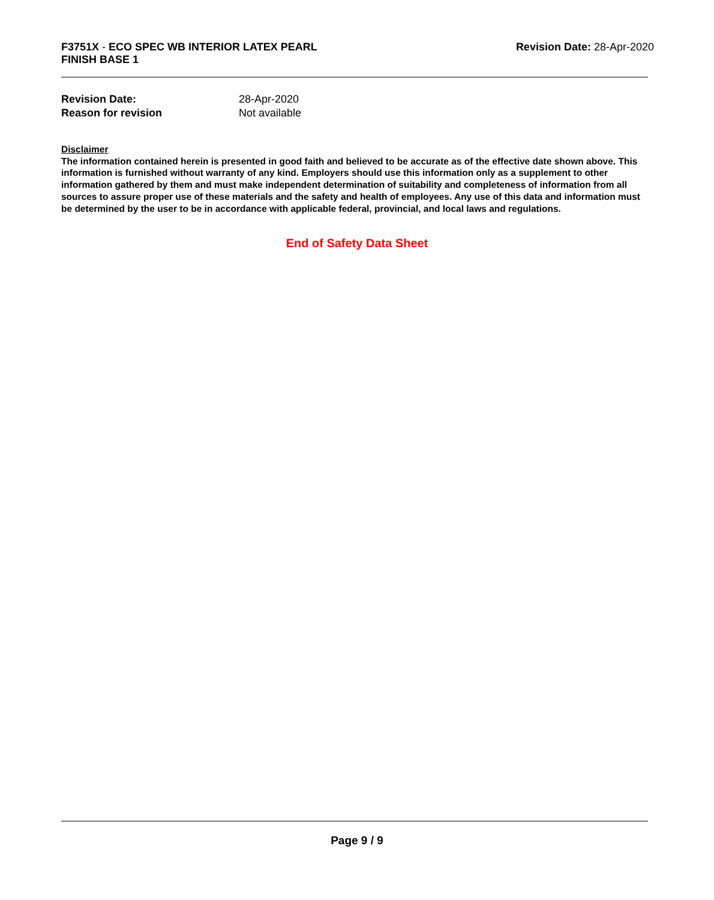F3751X - ECO SPEC WB INTERIOR LATEX PEARL
FINISH BASE 1
Revision Date: 28-Apr-2020
Revision Date: 28-Apr-2020
Reason for revision Not available
Disclaimer
The information contained herein is presented in good faith and believed to be accurate as of the effective date shown above. This information is furnished without warranty of any kind. Employers should use this information only as a supplement to other information gathered by them and must make independent determination of suitability and completeness of information from all sources to assure proper use of these materials and the safety and health of employees. Any use of this data and information must be determined by the user to be in accordance with applicable federal, provincial, and local laws and regulations.
End of Safety Data Sheet
Page 9 / 9